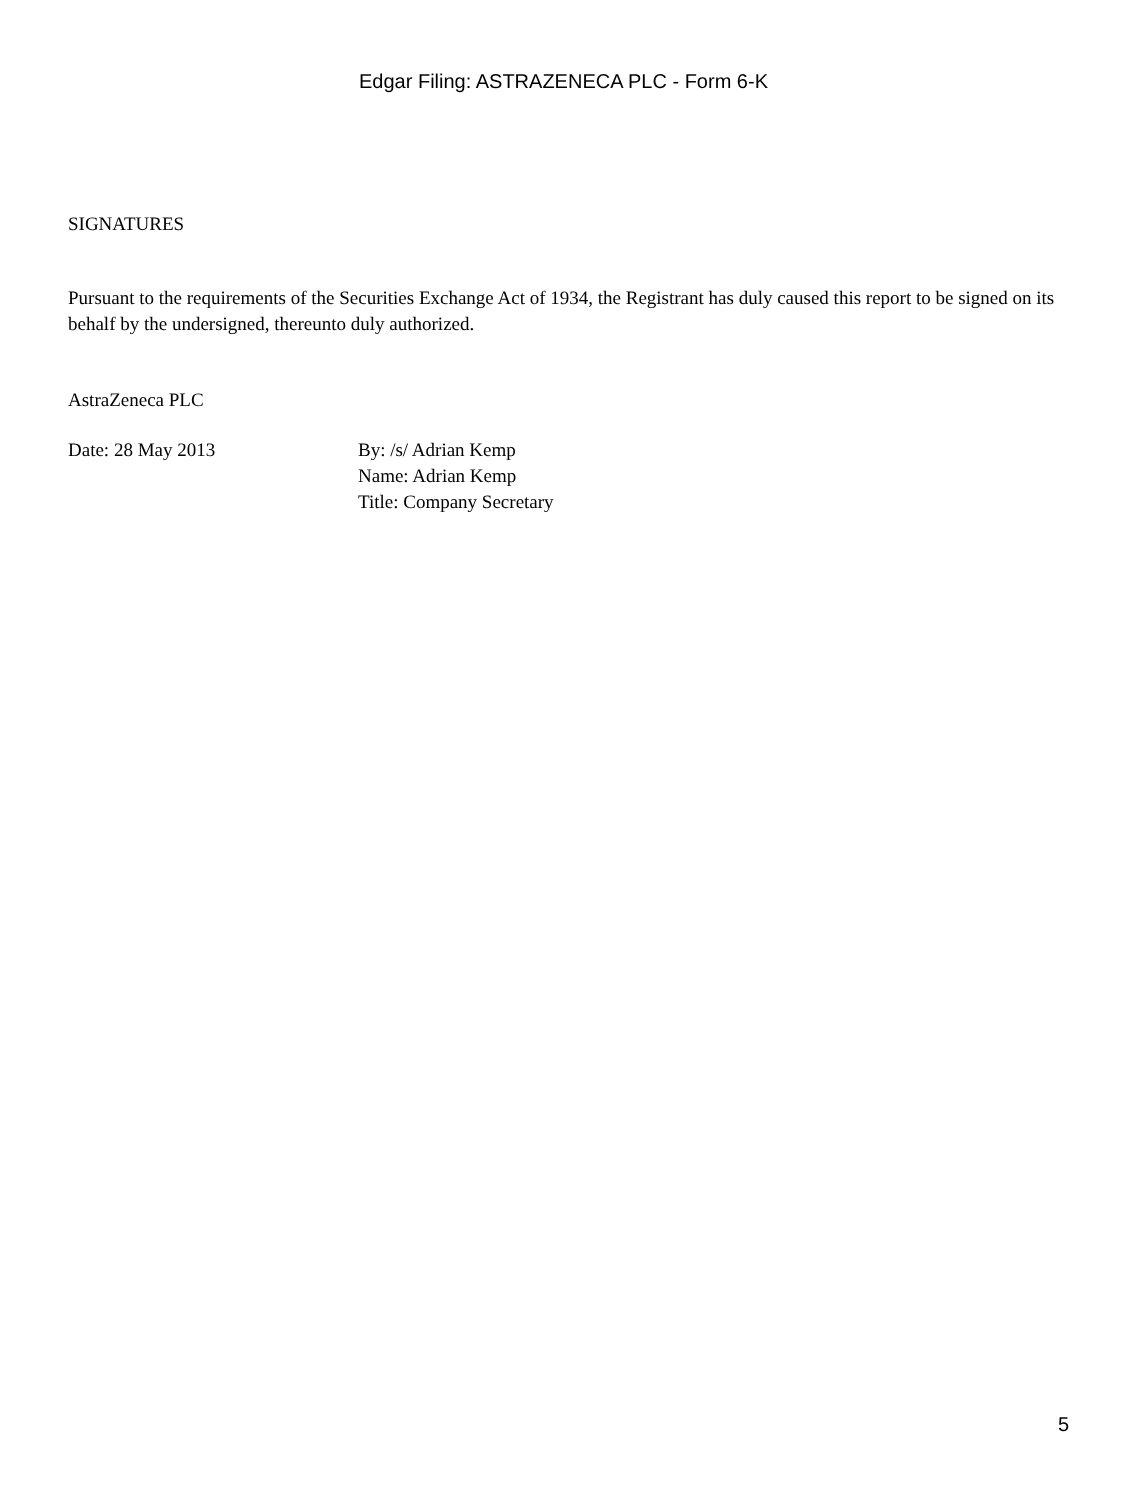Edgar Filing: ASTRAZENECA PLC - Form 6-K
SIGNATURES
Pursuant to the requirements of the Securities Exchange Act of 1934, the Registrant has duly caused this report to be signed on its behalf by the undersigned, thereunto duly authorized.
AstraZeneca PLC
| Date: 28 May 2013 | By: /s/ Adrian Kemp Name: Adrian Kemp Title: Company Secretary |
5